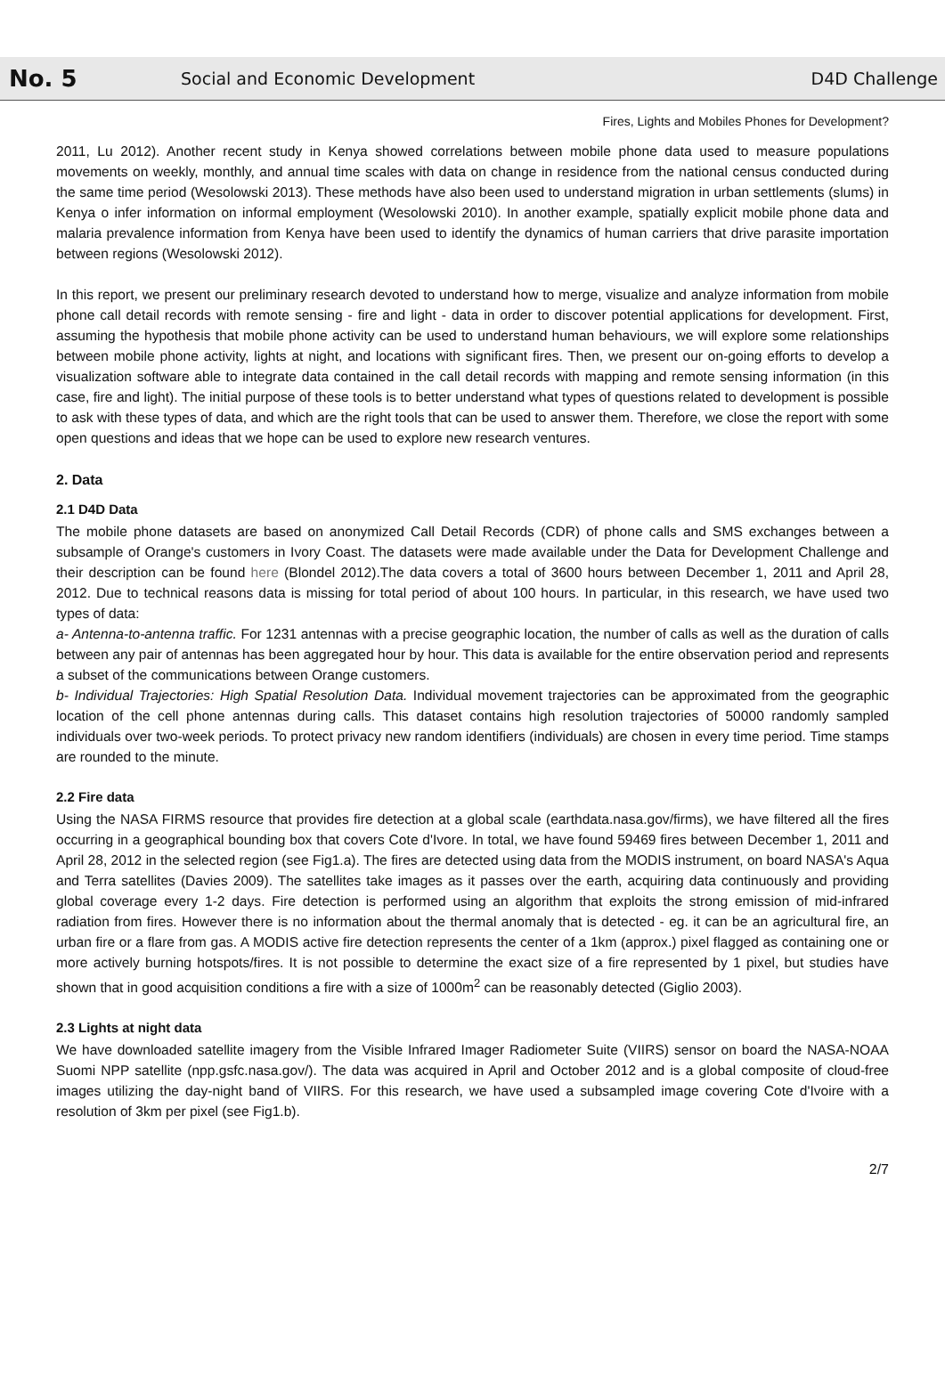No. 5
Social and Economic Development
D4D Challenge
Fires, Lights and Mobiles Phones for Development?
2011, Lu 2012). Another recent study in Kenya showed correlations between mobile phone data used to measure populations movements on weekly, monthly, and annual time scales with data on change in residence from the national census conducted during the same time period (Wesolowski 2013). These methods have also been used to understand migration in urban settlements (slums) in Kenya o infer information on informal employment (Wesolowski 2010). In another example, spatially explicit mobile phone data and malaria prevalence information from Kenya have been used to identify the dynamics of human carriers that drive parasite importation between regions (Wesolowski 2012).
In this report, we present our preliminary research devoted to understand how to merge, visualize and analyze information from mobile phone call detail records with remote sensing - fire and light - data in order to discover potential applications for development. First, assuming the hypothesis that mobile phone activity can be used to understand human behaviours, we will explore some relationships between mobile phone activity, lights at night, and locations with significant fires. Then, we present our on-going efforts to develop a visualization software able to integrate data contained in the call detail records with mapping and remote sensing information (in this case, fire and light). The initial purpose of these tools is to better understand what types of questions related to development is possible to ask with these types of data, and which are the right tools that can be used to answer them. Therefore, we close the report with some open questions and ideas that we hope can be used to explore new research ventures.
2. Data
2.1 D4D Data
The mobile phone datasets are based on anonymized Call Detail Records (CDR) of phone calls and SMS exchanges between a subsample of Orange's customers in Ivory Coast. The datasets were made available under the Data for Development Challenge and their description can be found here (Blondel 2012).The data covers a total of 3600 hours between December 1, 2011 and April 28, 2012. Due to technical reasons data is missing for total period of about 100 hours. In particular, in this research, we have used two types of data:
a- Antenna-to-antenna traffic. For 1231 antennas with a precise geographic location, the number of calls as well as the duration of calls between any pair of antennas has been aggregated hour by hour. This data is available for the entire observation period and represents a subset of the communications between Orange customers.
b- Individual Trajectories: High Spatial Resolution Data. Individual movement trajectories can be approximated from the geographic location of the cell phone antennas during calls. This dataset contains high resolution trajectories of 50000 randomly sampled individuals over two-week periods. To protect privacy new random identifiers (individuals) are chosen in every time period. Time stamps are rounded to the minute.
2.2 Fire data
Using the NASA FIRMS resource that provides fire detection at a global scale (earthdata.nasa.gov/firms), we have filtered all the fires occurring in a geographical bounding box that covers Cote d'Ivore. In total, we have found 59469 fires between December 1, 2011 and April 28, 2012 in the selected region (see Fig1.a). The fires are detected using data from the MODIS instrument, on board NASA's Aqua and Terra satellites (Davies 2009). The satellites take images as it passes over the earth, acquiring data continuously and providing global coverage every 1-2 days. Fire detection is performed using an algorithm that exploits the strong emission of mid-infrared radiation from fires. However there is no information about the thermal anomaly that is detected - eg. it can be an agricultural fire, an urban fire or a flare from gas. A MODIS active fire detection represents the center of a 1km (approx.) pixel flagged as containing one or more actively burning hotspots/fires. It is not possible to determine the exact size of a fire represented by 1 pixel, but studies have shown that in good acquisition conditions a fire with a size of 1000m<sup>2</sup> can be reasonably detected (Giglio 2003).
2.3 Lights at night data
We have downloaded satellite imagery from the Visible Infrared Imager Radiometer Suite (VIIRS) sensor on board the NASA-NOAA Suomi NPP satellite (npp.gsfc.nasa.gov/). The data was acquired in April and October 2012 and is a global composite of cloud-free images utilizing the day-night band of VIIRS. For this research, we have used a subsampled image covering Cote d'Ivoire with a resolution of 3km per pixel (see Fig1.b).
2/7